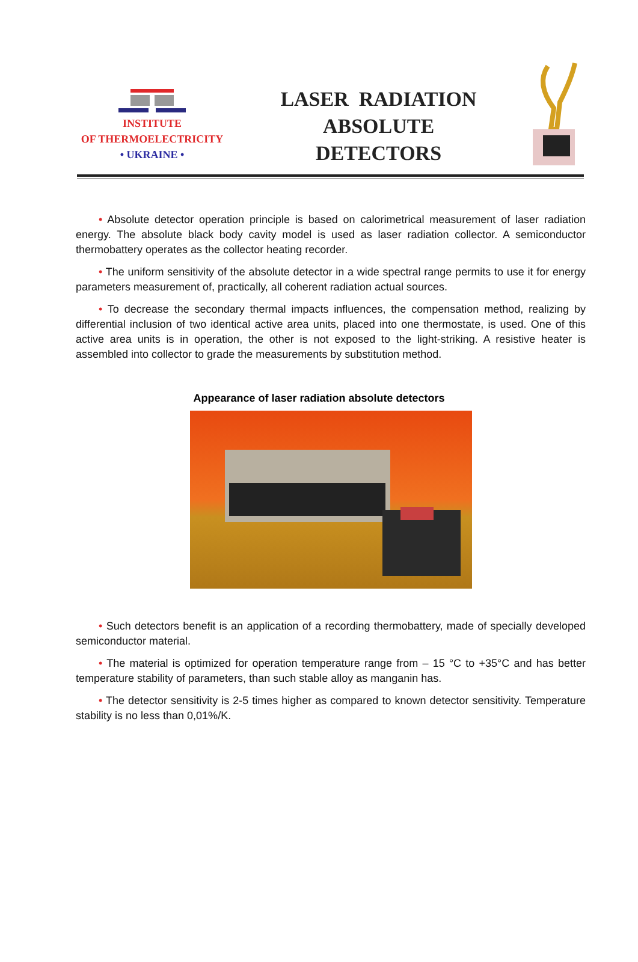INSTITUTE
OF THERMOELECTRICITY
• UKRAINE •
LASER RADIATION
ABSOLUTE
DETECTORS
• Absolute detector operation principle is based on calorimetrical measurement of laser radiation energy. The absolute black body cavity model is used as laser radiation collector. A semiconductor thermobattery operates as the collector heating recorder.
• The uniform sensitivity of the absolute detector in a wide spectral range permits to use it for energy parameters measurement of, practically, all coherent radiation actual sources.
• To decrease the secondary thermal impacts influences, the compensation method, realizing by differential inclusion of two identical active area units, placed into one thermostate, is used. One of this active area units is in operation, the other is not exposed to the light-striking. A resistive heater is assembled into collector to grade the measurements by substitution method.
Appearance of laser radiation absolute detectors
• Such detectors benefit is an application of a recording thermobattery, made of specially developed semiconductor material.
• The material is optimized for operation temperature range from – 15 °C to +35°C and has better temperature stability of parameters, than such stable alloy as manganin has.
• The detector sensitivity is 2-5 times higher as compared to known detector sensitivity. Temperature stability is no less than 0,01%/K.